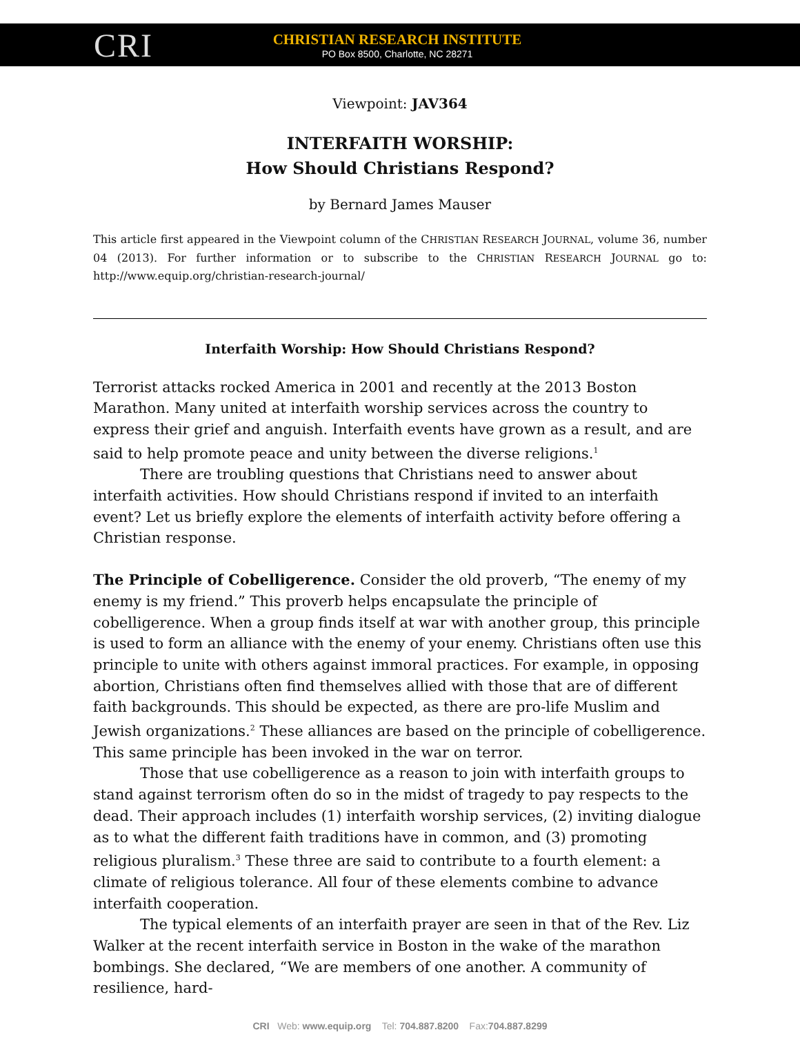CRI
CHRISTIAN RESEARCH INSTITUTE
PO Box 8500, Charlotte, NC 28271
Viewpoint: JAV364
INTERFAITH WORSHIP:
How Should Christians Respond?
by Bernard James Mauser
This article first appeared in the Viewpoint column of the CHRISTIAN RESEARCH JOURNAL, volume 36, number 04 (2013). For further information or to subscribe to the CHRISTIAN RESEARCH JOURNAL go to: http://www.equip.org/christian-research-journal/
Interfaith Worship: How Should Christians Respond?
Terrorist attacks rocked America in 2001 and recently at the 2013 Boston Marathon. Many united at interfaith worship services across the country to express their grief and anguish. Interfaith events have grown as a result, and are said to help promote peace and unity between the diverse religions.<sup>1</sup>
There are troubling questions that Christians need to answer about interfaith activities. How should Christians respond if invited to an interfaith event? Let us briefly explore the elements of interfaith activity before offering a Christian response.
The Principle of Cobelligerence. Consider the old proverb, “The enemy of my enemy is my friend.” This proverb helps encapsulate the principle of cobelligerence. When a group finds itself at war with another group, this principle is used to form an alliance with the enemy of your enemy. Christians often use this principle to unite with others against immoral practices. For example, in opposing abortion, Christians often find themselves allied with those that are of different faith backgrounds. This should be expected, as there are pro-life Muslim and Jewish organizations.<sup>2</sup> These alliances are based on the principle of cobelligerence. This same principle has been invoked in the war on terror.
Those that use cobelligerence as a reason to join with interfaith groups to stand against terrorism often do so in the midst of tragedy to pay respects to the dead. Their approach includes (1) interfaith worship services, (2) inviting dialogue as to what the different faith traditions have in common, and (3) promoting religious pluralism.<sup>3</sup> These three are said to contribute to a fourth element: a climate of religious tolerance. All four of these elements combine to advance interfaith cooperation.
The typical elements of an interfaith prayer are seen in that of the Rev. Liz Walker at the recent interfaith service in Boston in the wake of the marathon bombings. She declared, “We are members of one another. A community of resilience, hard-
CRI Web: www.equip.org Tel: 704.887.8200 Fax:704.887.8299